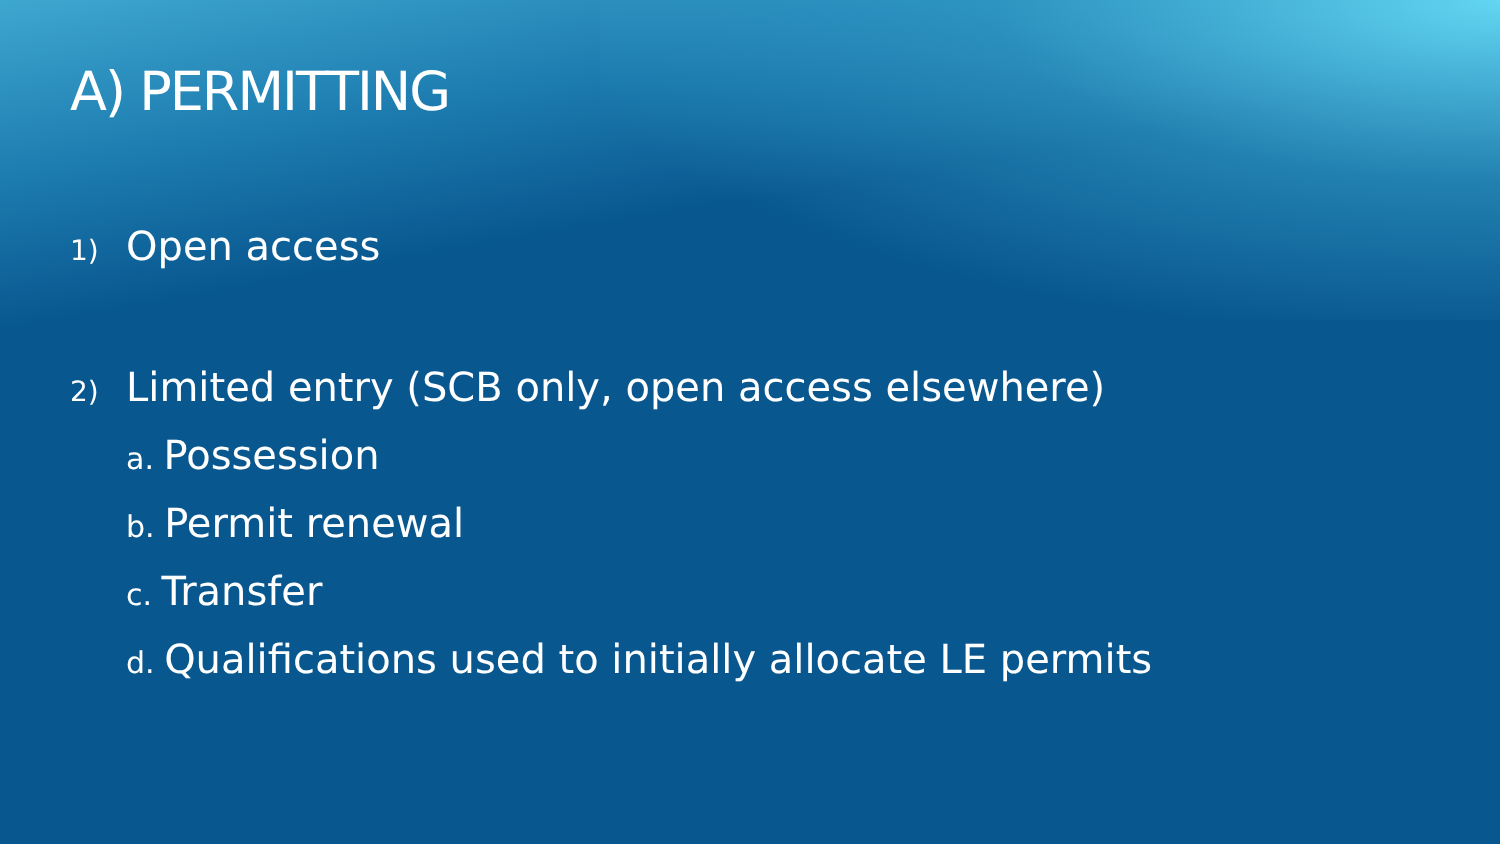A) PERMITTING
1) Open access
2) Limited entry (SCB only, open access elsewhere)
a. Possession
b. Permit renewal
c. Transfer
d. Qualifications used to initially allocate LE permits